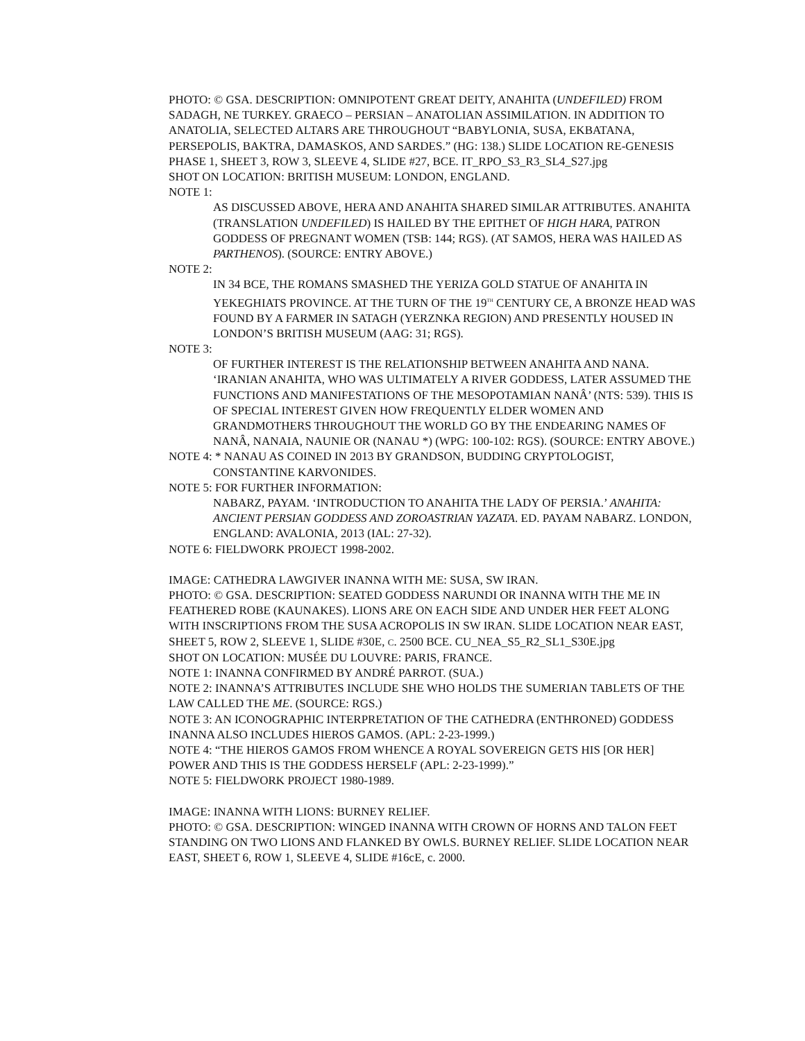PHOTO: © GSA. DESCRIPTION: OMNIPOTENT GREAT DEITY, ANAHITA (UNDEFILED) FROM SADAGH, NE TURKEY. GRAECO – PERSIAN – ANATOLIAN ASSIMILATION. IN ADDITION TO ANATOLIA, SELECTED ALTARS ARE THROUGHOUT “BABYLONIA, SUSA, EKBATANA, PERSEPOLIS, BAKTRA, DAMASKOS, AND SARDES.” (HG: 138.) SLIDE LOCATION RE-GENESIS PHASE 1, SHEET 3, ROW 3, SLEEVE 4, SLIDE #27, BCE. IT_RPO_S3_R3_SL4_S27.jpg
SHOT ON LOCATION: BRITISH MUSEUM: LONDON, ENGLAND.
NOTE 1:
AS DISCUSSED ABOVE, HERA AND ANAHITA SHARED SIMILAR ATTRIBUTES. ANAHITA (TRANSLATION UNDEFILED) IS HAILED BY THE EPITHET OF HIGH HARA, PATRON GODDESS OF PREGNANT WOMEN (TSB: 144; RGS). (AT SAMOS, HERA WAS HAILED AS PARTHENOS). (SOURCE: ENTRY ABOVE.)
NOTE 2:
IN 34 BCE, THE ROMANS SMASHED THE YERIZA GOLD STATUE OF ANAHITA IN YEKEGHIATS PROVINCE. AT THE TURN OF THE 19<sup>TH</sup> CENTURY CE, A BRONZE HEAD WAS FOUND BY A FARMER IN SATAGH (YERZNKA REGION) AND PRESENTLY HOUSED IN LONDON’S BRITISH MUSEUM (AAG: 31; RGS).
NOTE 3:
OF FURTHER INTEREST IS THE RELATIONSHIP BETWEEN ANAHITA AND NANA. ‘IRANIAN ANAHITA, WHO WAS ULTIMATELY A RIVER GODDESS, LATER ASSUMED THE FUNCTIONS AND MANIFESTATIONS OF THE MESOPOTAMIAN NANÂ’ (NTS: 539). THIS IS OF SPECIAL INTEREST GIVEN HOW FREQUENTLY ELDER WOMEN AND GRANDMOTHERS THROUGHOUT THE WORLD GO BY THE ENDEARING NAMES OF NANÂ, NANAIA, NAUNIE OR (NANAU *) (WPG: 100-102: RGS). (SOURCE: ENTRY ABOVE.)
NOTE 4: * NANAU AS COINED IN 2013 BY GRANDSON, BUDDING CRYPTOLOGIST, CONSTANTINE KARVONIDES.
NOTE 5: FOR FURTHER INFORMATION:
NABARZ, PAYAM. ‘INTRODUCTION TO ANAHITA THE LADY OF PERSIA.’ ANAHITA: ANCIENT PERSIAN GODDESS AND ZOROASTRIAN YAZATA. ED. PAYAM NABARZ. LONDON, ENGLAND: AVALONIA, 2013 (IAL: 27-32).
NOTE 6: FIELDWORK PROJECT 1998-2002.
IMAGE: CATHEDRA LAWGIVER INANNA WITH ME: SUSA, SW IRAN.
PHOTO: © GSA. DESCRIPTION: SEATED GODDESS NARUNDI OR INANNA WITH THE ME IN FEATHERED ROBE (KAUNAKES). LIONS ARE ON EACH SIDE AND UNDER HER FEET ALONG WITH INSCRIPTIONS FROM THE SUSA ACROPOLIS IN SW IRAN. SLIDE LOCATION NEAR EAST, SHEET 5, ROW 2, SLEEVE 1, SLIDE #30E, C. 2500 BCE. CU_NEA_S5_R2_SL1_S30E.jpg
SHOT ON LOCATION: MUSÉE DU LOUVRE: PARIS, FRANCE.
NOTE 1: INANNA CONFIRMED BY ANDRÉ PARROT. (SUA.)
NOTE 2: INANNA’S ATTRIBUTES INCLUDE SHE WHO HOLDS THE SUMERIAN TABLETS OF THE LAW CALLED THE ME. (SOURCE: RGS.)
NOTE 3: AN ICONOGRAPHIC INTERPRETATION OF THE CATHEDRA (ENTHRONED) GODDESS INANNA ALSO INCLUDES HIEROS GAMOS. (APL: 2-23-1999.)
NOTE 4: “THE HIEROS GAMOS FROM WHENCE A ROYAL SOVEREIGN GETS HIS [OR HER] POWER AND THIS IS THE GODDESS HERSELF (APL: 2-23-1999).”
NOTE 5: FIELDWORK PROJECT 1980-1989.
IMAGE: INANNA WITH LIONS: BURNEY RELIEF.
PHOTO: © GSA. DESCRIPTION: WINGED INANNA WITH CROWN OF HORNS AND TALON FEET STANDING ON TWO LIONS AND FLANKED BY OWLS. BURNEY RELIEF. SLIDE LOCATION NEAR EAST, SHEET 6, ROW 1, SLEEVE 4, SLIDE #16cE, c. 2000.